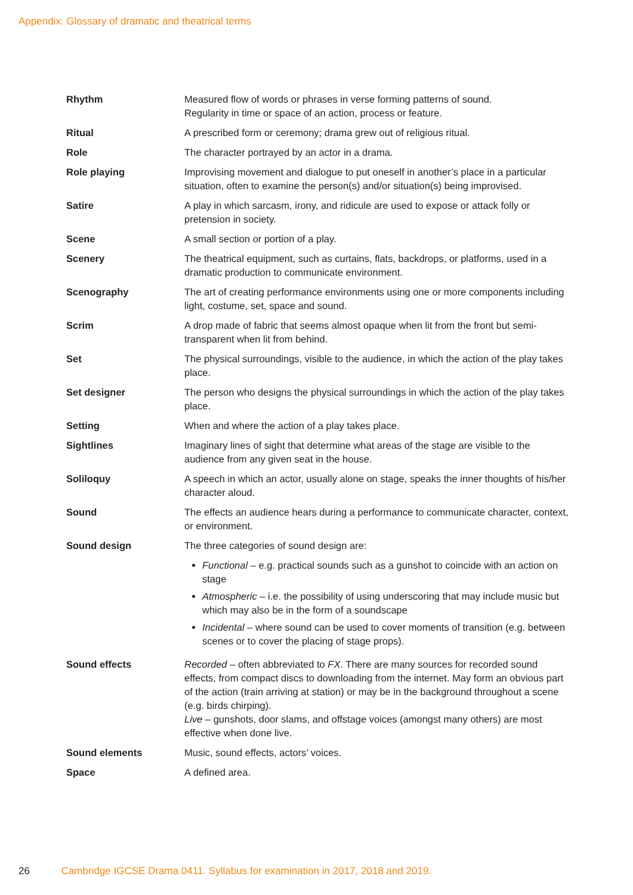Appendix: Glossary of dramatic and theatrical terms
| Rhythm | Measured flow of words or phrases in verse forming patterns of sound. Regularity in time or space of an action, process or feature. |
| Ritual | A prescribed form or ceremony; drama grew out of religious ritual. |
| Role | The character portrayed by an actor in a drama. |
| Role playing | Improvising movement and dialogue to put oneself in another’s place in a particular situation, often to examine the person(s) and/or situation(s) being improvised. |
| Satire | A play in which sarcasm, irony, and ridicule are used to expose or attack folly or pretension in society. |
| Scene | A small section or portion of a play. |
| Scenery | The theatrical equipment, such as curtains, flats, backdrops, or platforms, used in a dramatic production to communicate environment. |
| Scenography | The art of creating performance environments using one or more components including light, costume, set, space and sound. |
| Scrim | A drop made of fabric that seems almost opaque when lit from the front but semi-transparent when lit from behind. |
| Set | The physical surroundings, visible to the audience, in which the action of the play takes place. |
| Set designer | The person who designs the physical surroundings in which the action of the play takes place. |
| Setting | When and where the action of a play takes place. |
| Sightlines | Imaginary lines of sight that determine what areas of the stage are visible to the audience from any given seat in the house. |
| Soliloquy | A speech in which an actor, usually alone on stage, speaks the inner thoughts of his/her character aloud. |
| Sound | The effects an audience hears during a performance to communicate character, context, or environment. |
| Sound design | The three categories of sound design are: Functional – e.g. practical sounds such as a gunshot to coincide with an action on stage Atmospheric – i.e. the possibility of using underscoring that may include music but which may also be in the form of a soundscape Incidental – where sound can be used to cover moments of transition (e.g. between scenes or to cover the placing of stage props). |
| Sound effects | Recorded – often abbreviated to FX . There are many sources for recorded sound effects, from compact discs to downloading from the internet. May form an obvious part of the action (train arriving at station) or may be in the background throughout a scene (e.g. birds chirping). Live – gunshots, door slams, and offstage voices (amongst many others) are most effective when done live. |
| Sound elements | Music, sound effects, actors’ voices. |
| Space | A defined area. |
26 Cambridge IGCSE Drama 0411. Syllabus for examination in 2017, 2018 and 2019.